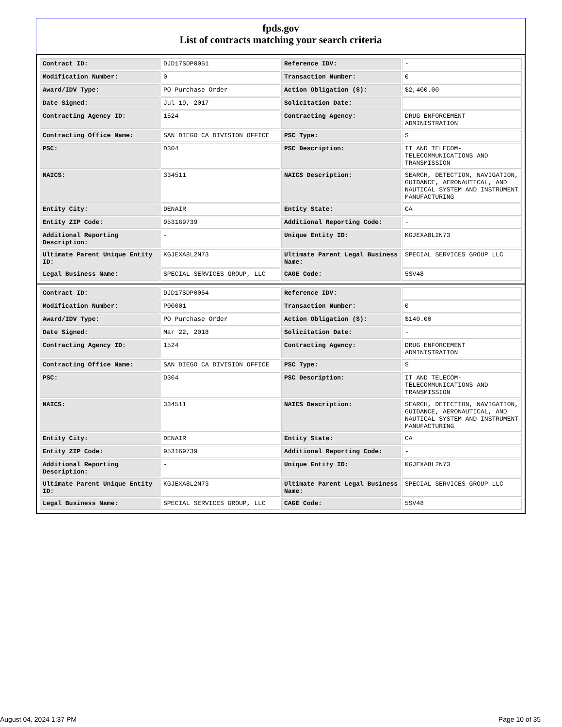fpds.gov
List of contracts matching your search criteria
| Contract ID: | DJD17SDP0051 | Reference IDV: | - |
| Modification Number: | 0 | Transaction Number: | 0 |
| Award/IDV Type: | PO Purchase Order | Action Obligation ($): | $2,400.00 |
| Date Signed: | Jul 19, 2017 | Solicitation Date: | - |
| Contracting Agency ID: | 1524 | Contracting Agency: | DRUG ENFORCEMENT ADMINISTRATION |
| Contracting Office Name: | SAN DIEGO CA DIVISION OFFICE | PSC Type: | S |
| PSC: | D304 | PSC Description: | IT AND TELECOM- TELECOMMUNICATIONS AND TRANSMISSION |
| NAICS: | 334511 | NAICS Description: | SEARCH, DETECTION, NAVIGATION, GUIDANCE, AERONAUTICAL, AND NAUTICAL SYSTEM AND INSTRUMENT MANUFACTURING |
| Entity City: | DENAIR | Entity State: | CA |
| Entity ZIP Code: | 953169739 | Additional Reporting Code: | - |
| Additional Reporting Description: | - | Unique Entity ID: | KGJEXA8L2N73 |
| Ultimate Parent Unique Entity ID: | KGJEXA8L2N73 | Ultimate Parent Legal Business Name: | SPECIAL SERVICES GROUP LLC |
| Legal Business Name: | SPECIAL SERVICES GROUP, LLC | CAGE Code: | 5SV48 |
| Contract ID: | DJD17SDP0054 | Reference IDV: | - |
| Modification Number: | P00001 | Transaction Number: | 0 |
| Award/IDV Type: | PO Purchase Order | Action Obligation ($): | $140.00 |
| Date Signed: | Mar 22, 2018 | Solicitation Date: | - |
| Contracting Agency ID: | 1524 | Contracting Agency: | DRUG ENFORCEMENT ADMINISTRATION |
| Contracting Office Name: | SAN DIEGO CA DIVISION OFFICE | PSC Type: | S |
| PSC: | D304 | PSC Description: | IT AND TELECOM- TELECOMMUNICATIONS AND TRANSMISSION |
| NAICS: | 334511 | NAICS Description: | SEARCH, DETECTION, NAVIGATION, GUIDANCE, AERONAUTICAL, AND NAUTICAL SYSTEM AND INSTRUMENT MANUFACTURING |
| Entity City: | DENAIR | Entity State: | CA |
| Entity ZIP Code: | 953169739 | Additional Reporting Code: | - |
| Additional Reporting Description: | - | Unique Entity ID: | KGJEXA8L2N73 |
| Ultimate Parent Unique Entity ID: | KGJEXA8L2N73 | Ultimate Parent Legal Business Name: | SPECIAL SERVICES GROUP LLC |
| Legal Business Name: | SPECIAL SERVICES GROUP, LLC | CAGE Code: | 5SV48 |
August 04, 2024 1:37 PM Page 10 of 35